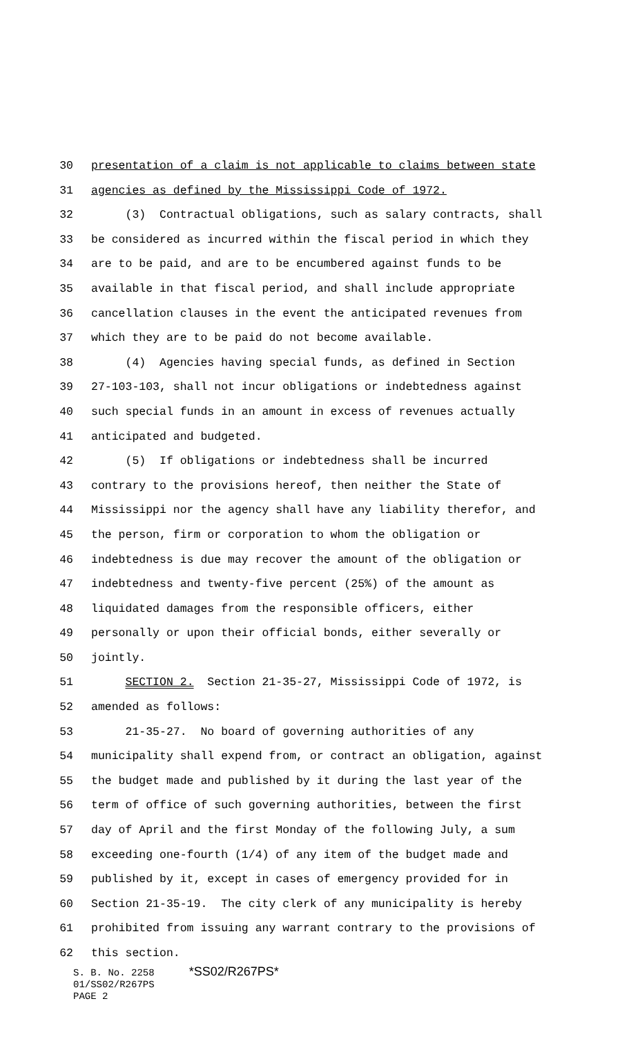30 presentation of a claim is not applicable to claims between state
31 agencies as defined by the Mississippi Code of 1972.
32 (3) Contractual obligations, such as salary contracts, shall
33 be considered as incurred within the fiscal period in which they
34 are to be paid, and are to be encumbered against funds to be
35 available in that fiscal period, and shall include appropriate
36 cancellation clauses in the event the anticipated revenues from
37 which they are to be paid do not become available.
38 (4) Agencies having special funds, as defined in Section
39 27-103-103, shall not incur obligations or indebtedness against
40 such special funds in an amount in excess of revenues actually
41 anticipated and budgeted.
42 (5) If obligations or indebtedness shall be incurred
43 contrary to the provisions hereof, then neither the State of
44 Mississippi nor the agency shall have any liability therefor, and
45 the person, firm or corporation to whom the obligation or
46 indebtedness is due may recover the amount of the obligation or
47 indebtedness and twenty-five percent (25%) of the amount as
48 liquidated damages from the responsible officers, either
49 personally or upon their official bonds, either severally or
50 jointly.
51 SECTION 2. Section 21-35-27, Mississippi Code of 1972, is
52 amended as follows:
53 21-35-27. No board of governing authorities of any
54 municipality shall expend from, or contract an obligation, against
55 the budget made and published by it during the last year of the
56 term of office of such governing authorities, between the first
57 day of April and the first Monday of the following July, a sum
58 exceeding one-fourth (1/4) of any item of the budget made and
59 published by it, except in cases of emergency provided for in
60 Section 21-35-19. The city clerk of any municipality is hereby
61 prohibited from issuing any warrant contrary to the provisions of
62 this section.
S. B. No. 2258 *SS02/R267PS*
01/SS02/R267PS
PAGE 2